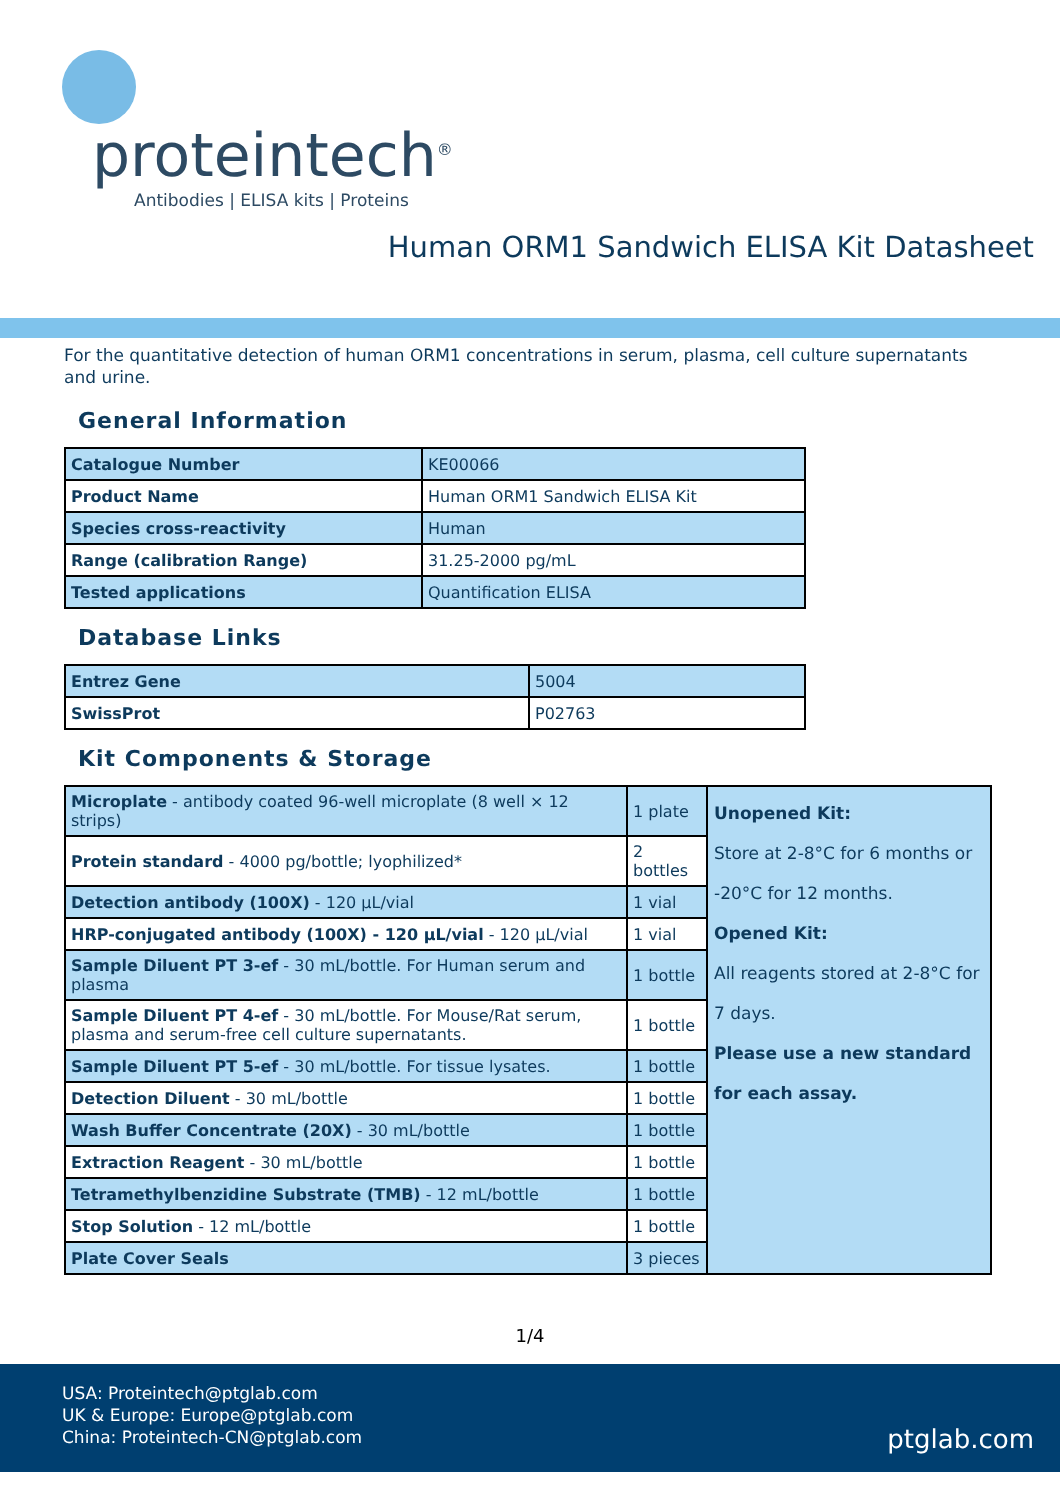proteintech<sup>®</sup>
Antibodies | ELISA kits | Proteins
Human ORM1 Sandwich ELISA Kit Datasheet
For the quantitative detection of human ORM1 concentrations in serum, plasma, cell culture supernatants and urine.
General Information
| Catalogue Number | KE00066 |
| Product Name | Human ORM1 Sandwich ELISA Kit |
| Species cross-reactivity | Human |
| Range (calibration Range) | 31.25-2000 pg/mL |
| Tested applications | Quantification ELISA |
Database Links
| Entrez Gene | 5004 |
| SwissProt | P02763 |
Kit Components & Storage
| Microplate - antibody coated 96-well microplate (8 well × 12 strips) | 1 plate | Unopened Kit: Store at 2-8°C for 6 months or -20°C for 12 months. Opened Kit: All reagents stored at 2-8°C for 7 days. Please use a new standard for each assay. |
| Protein standard - 4000 pg/bottle; lyophilized* | 2 bottles | |
| Detection antibody (100X) - 120 μL/vial | 1 vial | |
| HRP-conjugated antibody (100X) - 120 μL/vial - 120 μL/vial | 1 vial | |
| Sample Diluent PT 3-ef - 30 mL/bottle. For Human serum and plasma | 1 bottle | |
| Sample Diluent PT 4-ef - 30 mL/bottle. For Mouse/Rat serum, plasma and serum-free cell culture supernatants. | 1 bottle | |
| Sample Diluent PT 5-ef - 30 mL/bottle. For tissue lysates. | 1 bottle | |
| Detection Diluent - 30 mL/bottle | 1 bottle | |
| Wash Buffer Concentrate (20X) - 30 mL/bottle | 1 bottle | |
| Extraction Reagent - 30 mL/bottle | 1 bottle | |
| Tetramethylbenzidine Substrate (TMB) - 12 mL/bottle | 1 bottle | |
| Stop Solution - 12 mL/bottle | 1 bottle | |
| Plate Cover Seals | 3 pieces | |
1/4
USA: Proteintech@ptglab.com
UK & Europe: Europe@ptglab.com
China: Proteintech-CN@ptglab.com
ptglab.com